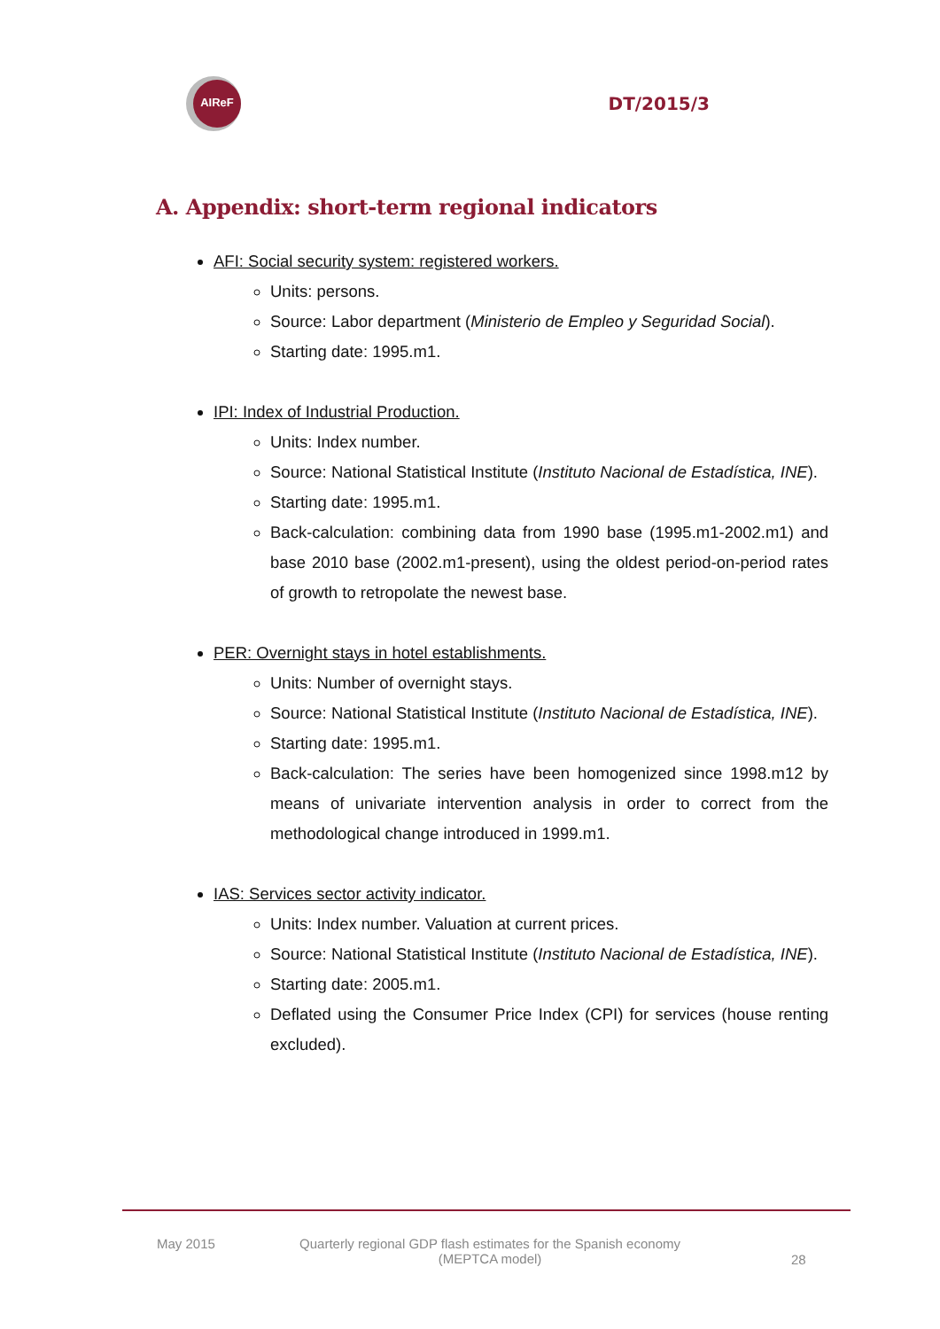AIReF
DT/2015/3
A. Appendix: short-term regional indicators
AFI: Social security system: registered workers.
Units: persons.
Source: Labor department (Ministerio de Empleo y Seguridad Social).
Starting date: 1995.m1.
IPI: Index of Industrial Production.
Units: Index number.
Source: National Statistical Institute (Instituto Nacional de Estadística, INE).
Starting date: 1995.m1.
Back-calculation: combining data from 1990 base (1995.m1-2002.m1) and base 2010 base (2002.m1-present), using the oldest period-on-period rates of growth to retropolate the newest base.
PER: Overnight stays in hotel establishments.
Units: Number of overnight stays.
Source: National Statistical Institute (Instituto Nacional de Estadística, INE).
Starting date: 1995.m1.
Back-calculation: The series have been homogenized since 1998.m12 by means of univariate intervention analysis in order to correct from the methodological change introduced in 1999.m1.
IAS: Services sector activity indicator.
Units: Index number. Valuation at current prices.
Source: National Statistical Institute (Instituto Nacional de Estadística, INE).
Starting date: 2005.m1.
Deflated using the Consumer Price Index (CPI) for services (house renting excluded).
May 2015 Quarterly regional GDP flash estimates for the Spanish economy
(MEPTCA model)
28